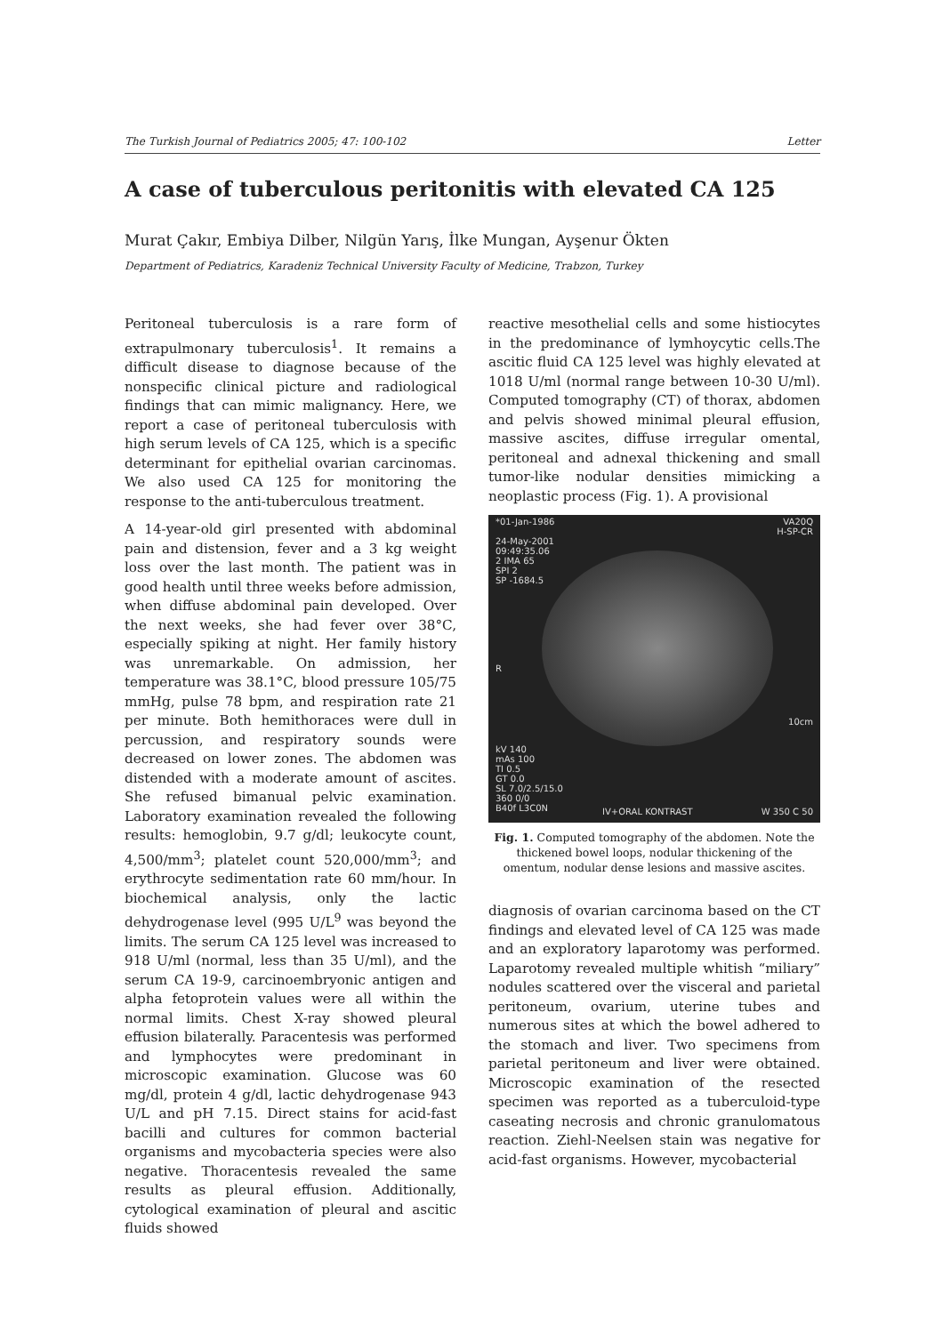The Turkish Journal of Pediatrics 2005; 47: 100-102 Letter
A case of tuberculous peritonitis with elevated CA 125
Murat Çakır, Embiya Dilber, Nilgün Yarış, İlke Mungan, Ayşenur Ökten
Department of Pediatrics, Karadeniz Technical University Faculty of Medicine, Trabzon, Turkey
Peritoneal tuberculosis is a rare form of extrapulmonary tuberculosis<sup>1</sup>. It remains a difficult disease to diagnose because of the nonspecific clinical picture and radiological findings that can mimic malignancy. Here, we report a case of peritoneal tuberculosis with high serum levels of CA 125, which is a specific determinant for epithelial ovarian carcinomas. We also used CA 125 for monitoring the response to the anti-tuberculous treatment.
A 14-year-old girl presented with abdominal pain and distension, fever and a 3 kg weight loss over the last month. The patient was in good health until three weeks before admission, when diffuse abdominal pain developed. Over the next weeks, she had fever over 38°C, especially spiking at night. Her family history was unremarkable. On admission, her temperature was 38.1°C, blood pressure 105/75 mmHg, pulse 78 bpm, and respiration rate 21 per minute. Both hemithoraces were dull in percussion, and respiratory sounds were decreased on lower zones. The abdomen was distended with a moderate amount of ascites. She refused bimanual pelvic examination. Laboratory examination revealed the following results: hemoglobin, 9.7 g/dl; leukocyte count, 4,500/mm<sup>3</sup>; platelet count 520,000/mm<sup>3</sup>; and erythrocyte sedimentation rate 60 mm/hour. In biochemical analysis, only the lactic dehydrogenase level (995 U/L<sup>9</sup> was beyond the limits. The serum CA 125 level was increased to 918 U/ml (normal, less than 35 U/ml), and the serum CA 19-9, carcinoembryonic antigen and alpha fetoprotein values were all within the normal limits. Chest X-ray showed pleural effusion bilaterally. Paracentesis was performed and lymphocytes were predominant in microscopic examination. Glucose was 60 mg/dl, protein 4 g/dl, lactic dehydrogenase 943 U/L and pH 7.15. Direct stains for acid-fast bacilli and cultures for common bacterial organisms and mycobacteria species were also negative. Thoracentesis revealed the same results as pleural effusion. Additionally, cytological examination of pleural and ascitic fluids showed
reactive mesothelial cells and some histiocytes in the predominance of lymhoycytic cells.The ascitic fluid CA 125 level was highly elevated at 1018 U/ml (normal range between 10-30 U/ml). Computed tomography (CT) of thorax, abdomen and pelvis showed minimal pleural effusion, massive ascites, diffuse irregular omental, peritoneal and adnexal thickening and small tumor-like nodular densities mimicking a neoplastic process (Fig. 1). A provisional
*01-Jan-1986
24-May-2001
09:49:35.06
2 IMA 65
SPI 2
SP -1684.5
VA20Q
H-SP-CR
R
10cm
kV 140
mAs 100
TI 0.5
GT 0.0
SL 7.0/2.5/15.0
360 0/0
B40f L3C0N
IV+ORAL KONTRAST W 350 C 50
Fig. 1. Computed tomography of the abdomen. Note the thickened bowel loops, nodular thickening of the omentum, nodular dense lesions and massive ascites.
diagnosis of ovarian carcinoma based on the CT findings and elevated level of CA 125 was made and an exploratory laparotomy was performed. Laparotomy revealed multiple whitish “miliary” nodules scattered over the visceral and parietal peritoneum, ovarium, uterine tubes and numerous sites at which the bowel adhered to the stomach and liver. Two specimens from parietal peritoneum and liver were obtained. Microscopic examination of the resected specimen was reported as a tuberculoid-type caseating necrosis and chronic granulomatous reaction. Ziehl-Neelsen stain was negative for acid-fast organisms. However, mycobacterial